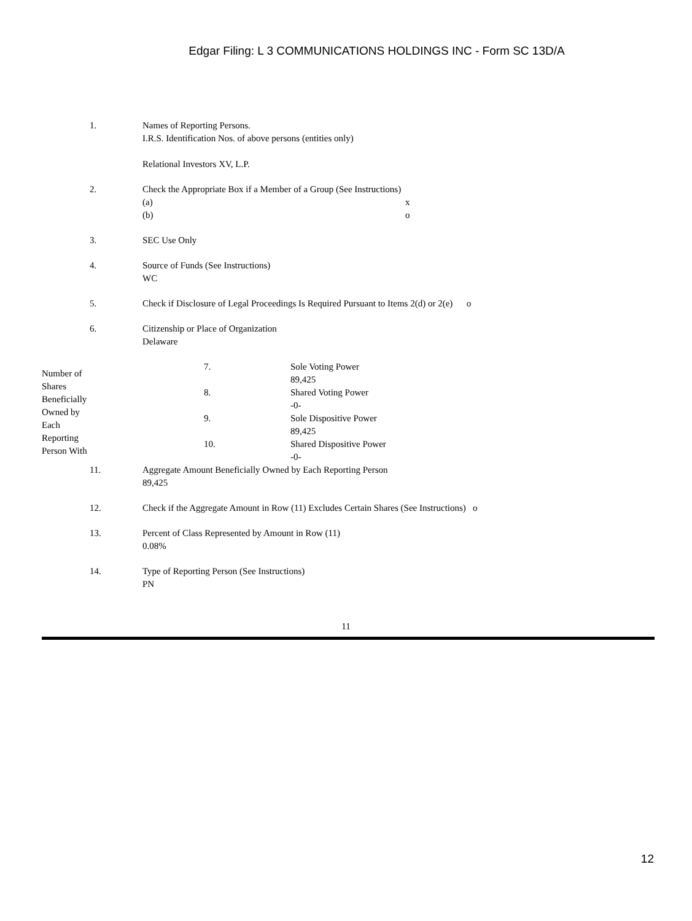Edgar Filing: L 3 COMMUNICATIONS HOLDINGS INC - Form SC 13D/A
| 1. | Names of Reporting Persons. I.R.S. Identification Nos. of above persons (entities only) Relational Investors XV, L.P. |
| 2. | Check the Appropriate Box if a Member of a Group (See Instructions) (a) x (b) o |
| 3. | SEC Use Only |
| 4. | Source of Funds (See Instructions) WC |
| 5. | Check if Disclosure of Legal Proceedings Is Required Pursuant to Items 2(d) or 2(e) o |
| 6. | Citizenship or Place of Organization Delaware |
| Number of Shares Beneficially Owned by Each Reporting Person With | 7. | Sole Voting Power 89,425 |
| | 8. | Shared Voting Power -0- |
| | 9. | Sole Dispositive Power 89,425 |
| | 10. | Shared Dispositive Power -0- |
| 11. | Aggregate Amount Beneficially Owned by Each Reporting Person 89,425 |
| 12. | Check if the Aggregate Amount in Row (11) Excludes Certain Shares (See Instructions) o |
| 13. | Percent of Class Represented by Amount in Row (11) 0.08% |
| 14. | Type of Reporting Person (See Instructions) PN |
11
12